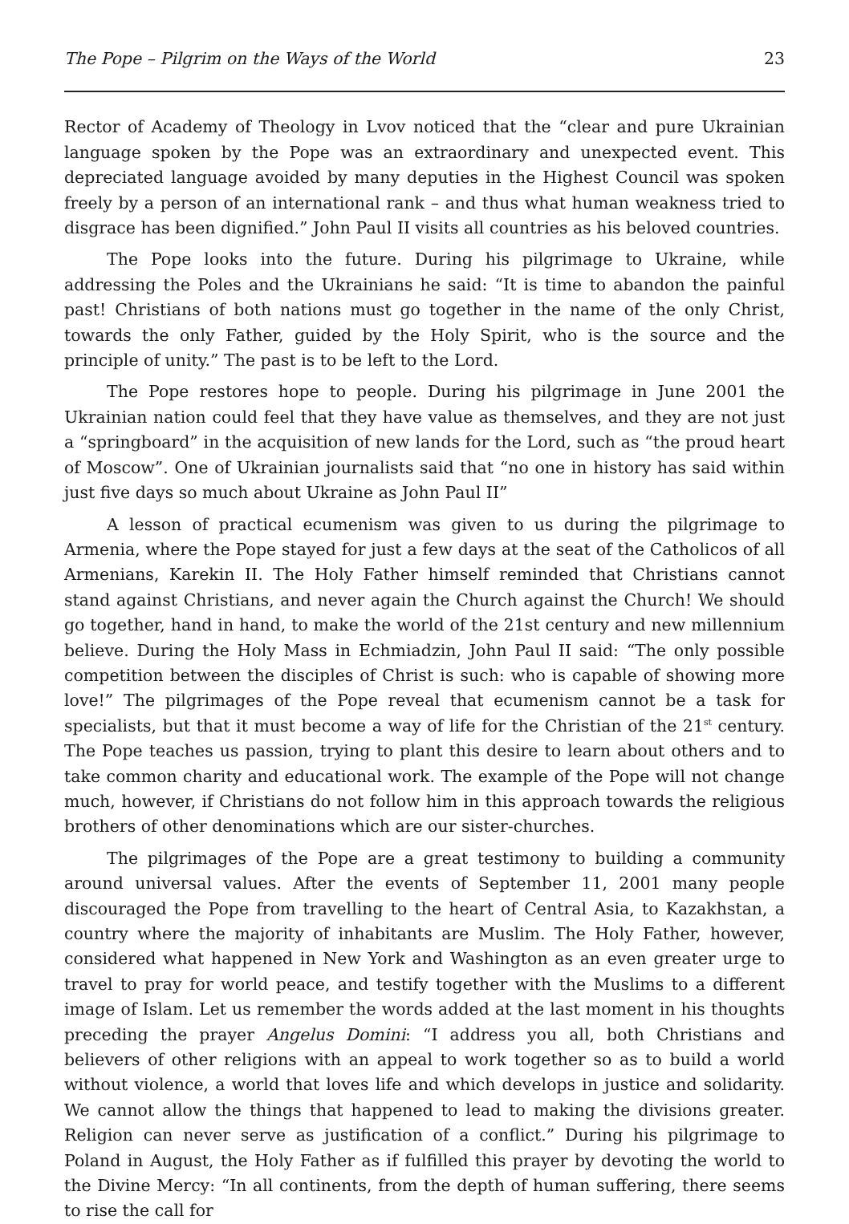The Pope – Pilgrim on the Ways of the World 23
Rector of Academy of Theology in Lvov noticed that the “clear and pure Ukrainian language spoken by the Pope was an extraordinary and unexpected event. This depreciated language avoided by many deputies in the Highest Council was spoken freely by a person of an international rank – and thus what human weakness tried to disgrace has been dignified.” John Paul II visits all countries as his beloved countries.
The Pope looks into the future. During his pilgrimage to Ukraine, while addressing the Poles and the Ukrainians he said: “It is time to abandon the painful past! Christians of both nations must go together in the name of the only Christ, towards the only Father, guided by the Holy Spirit, who is the source and the principle of unity.” The past is to be left to the Lord.
The Pope restores hope to people. During his pilgrimage in June 2001 the Ukrainian nation could feel that they have value as themselves, and they are not just a “springboard” in the acquisition of new lands for the Lord, such as “the proud heart of Moscow”. One of Ukrainian journalists said that “no one in history has said within just five days so much about Ukraine as John Paul II”
A lesson of practical ecumenism was given to us during the pilgrimage to Armenia, where the Pope stayed for just a few days at the seat of the Catholicos of all Armenians, Karekin II. The Holy Father himself reminded that Christians cannot stand against Christians, and never again the Church against the Church! We should go together, hand in hand, to make the world of the 21st century and new millennium believe. During the Holy Mass in Echmiadzin, John Paul II said: “The only possible competition between the disciples of Christ is such: who is capable of showing more love!” The pilgrimages of the Pope reveal that ecumenism cannot be a task for specialists, but that it must become a way of life for the Christian of the 21<sup>st</sup> century. The Pope teaches us passion, trying to plant this desire to learn about others and to take common charity and educational work. The example of the Pope will not change much, however, if Christians do not follow him in this approach towards the religious brothers of other denominations which are our sister-churches.
The pilgrimages of the Pope are a great testimony to building a community around universal values. After the events of September 11, 2001 many people discouraged the Pope from travelling to the heart of Central Asia, to Kazakhstan, a country where the majority of inhabitants are Muslim. The Holy Father, however, considered what happened in New York and Washington as an even greater urge to travel to pray for world peace, and testify together with the Muslims to a different image of Islam. Let us remember the words added at the last moment in his thoughts preceding the prayer Angelus Domini: “I address you all, both Christians and believers of other religions with an appeal to work together so as to build a world without violence, a world that loves life and which develops in justice and solidarity. We cannot allow the things that happened to lead to making the divisions greater. Religion can never serve as justification of a conflict.” During his pilgrimage to Poland in August, the Holy Father as if fulfilled this prayer by devoting the world to the Divine Mercy: “In all continents, from the depth of human suffering, there seems to rise the call for